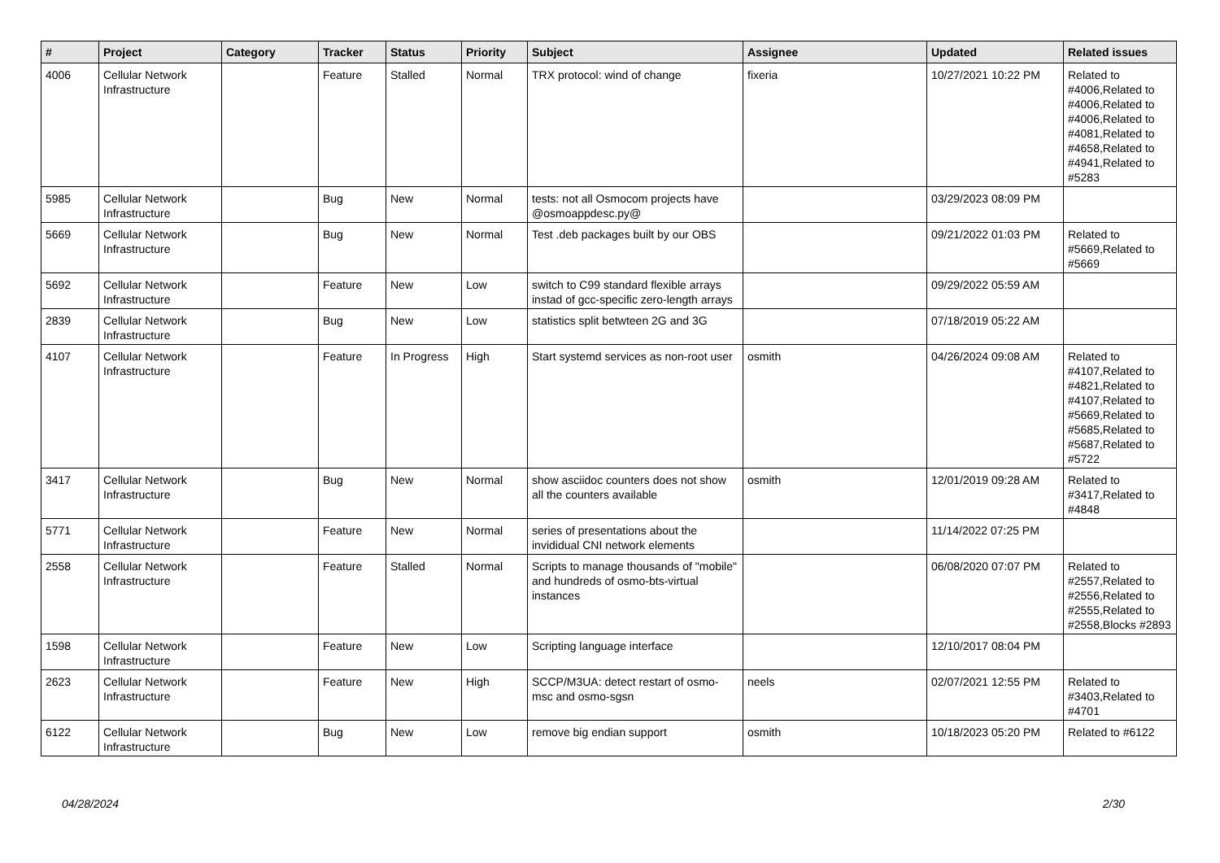| # | Project | Category | Tracker | Status | Priority | Subject | Assignee | Updated | Related issues |
| --- | --- | --- | --- | --- | --- | --- | --- | --- | --- |
| 4006 | Cellular Network Infrastructure | | Feature | Stalled | Normal | TRX protocol: wind of change | fixeria | 10/27/2021 10:22 PM | Related to #4006,Related to #4006,Related to #4006,Related to #4081,Related to #4658,Related to #4941,Related to #5283 |
| 5985 | Cellular Network Infrastructure | | Bug | New | Normal | tests: not all Osmocom projects have @osmoappdesc.py@ | | 03/29/2023 08:09 PM | |
| 5669 | Cellular Network Infrastructure | | Bug | New | Normal | Test .deb packages built by our OBS | | 09/21/2022 01:03 PM | Related to #5669,Related to #5669 |
| 5692 | Cellular Network Infrastructure | | Feature | New | Low | switch to C99 standard flexible arrays instad of gcc-specific zero-length arrays | | 09/29/2022 05:59 AM | |
| 2839 | Cellular Network Infrastructure | | Bug | New | Low | statistics split betwteen 2G and 3G | | 07/18/2019 05:22 AM | |
| 4107 | Cellular Network Infrastructure | | Feature | In Progress | High | Start systemd services as non-root user | osmith | 04/26/2024 09:08 AM | Related to #4107,Related to #4821,Related to #4107,Related to #5669,Related to #5685,Related to #5687,Related to #5722 |
| 3417 | Cellular Network Infrastructure | | Bug | New | Normal | show asciidoc counters does not show all the counters available | osmith | 12/01/2019 09:28 AM | Related to #3417,Related to #4848 |
| 5771 | Cellular Network Infrastructure | | Feature | New | Normal | series of presentations about the invididual CNI network elements | | 11/14/2022 07:25 PM | |
| 2558 | Cellular Network Infrastructure | | Feature | Stalled | Normal | Scripts to manage thousands of "mobile" and hundreds of osmo-bts-virtual instances | | 06/08/2020 07:07 PM | Related to #2557,Related to #2556,Related to #2555,Related to #2558,Blocks #2893 |
| 1598 | Cellular Network Infrastructure | | Feature | New | Low | Scripting language interface | | 12/10/2017 08:04 PM | |
| 2623 | Cellular Network Infrastructure | | Feature | New | High | SCCP/M3UA: detect restart of osmo-msc and osmo-sgsn | neels | 02/07/2021 12:55 PM | Related to #3403,Related to #4701 |
| 6122 | Cellular Network Infrastructure | | Bug | New | Low | remove big endian support | osmith | 10/18/2023 05:20 PM | Related to #6122 |
04/28/2024 2/30